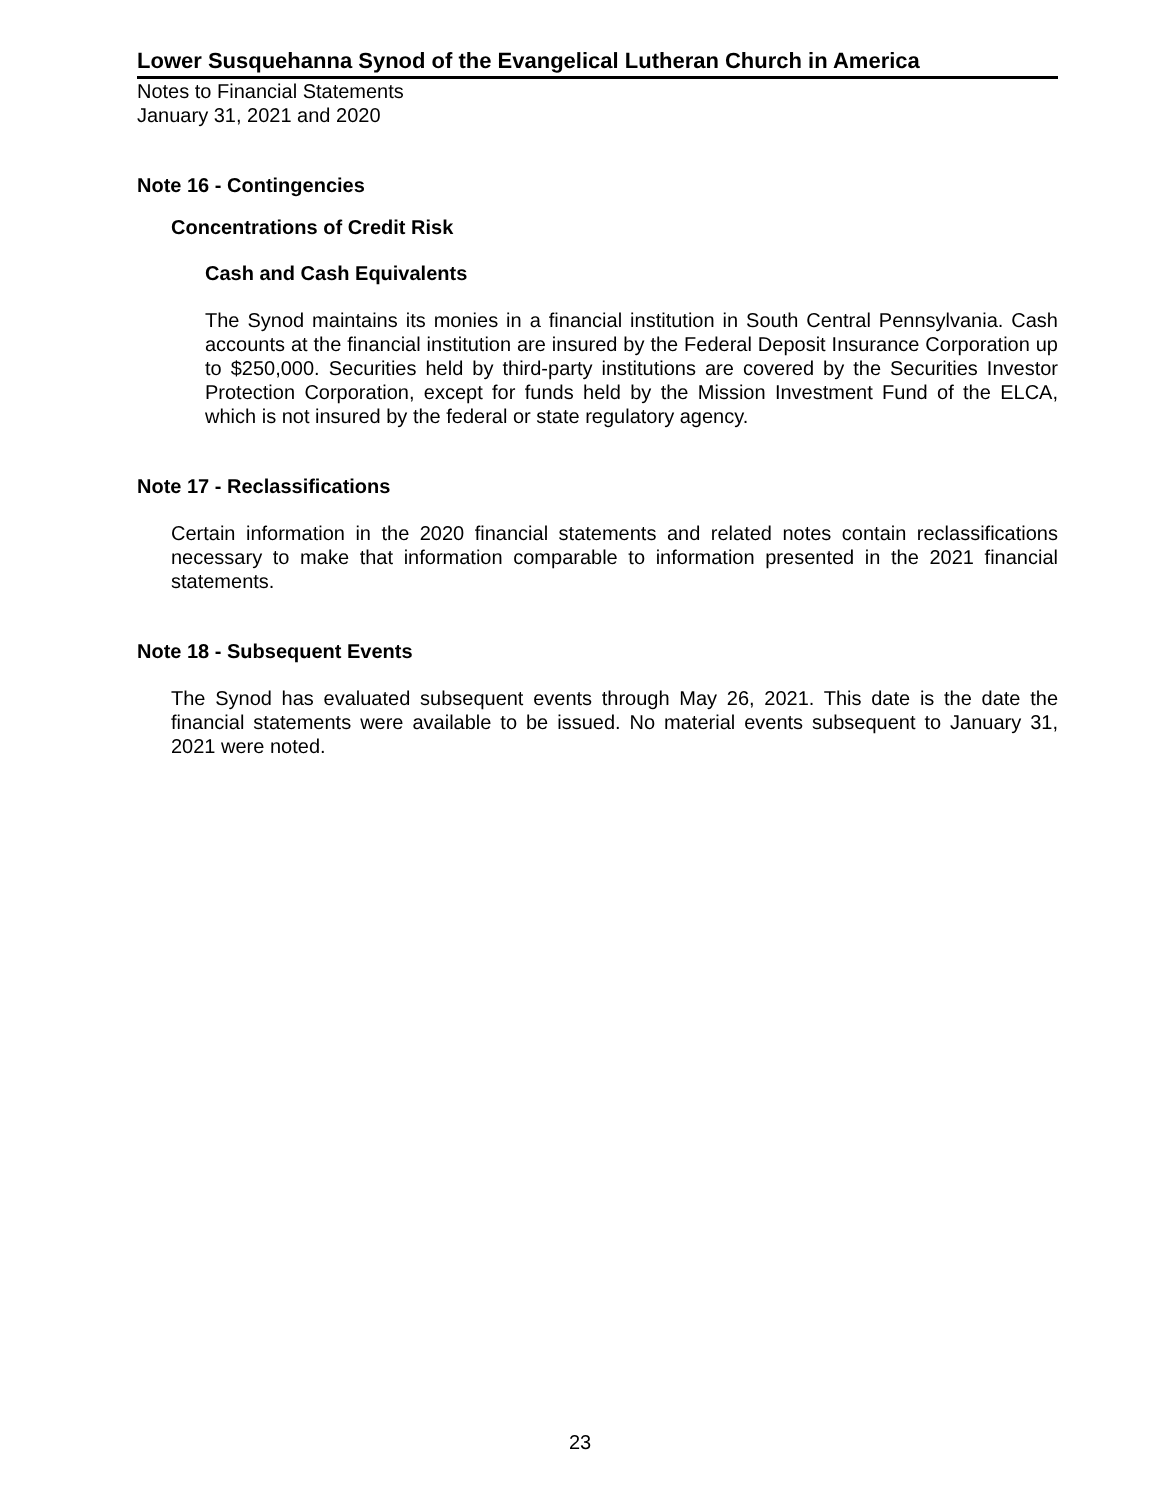Lower Susquehanna Synod of the Evangelical Lutheran Church in America
Notes to Financial Statements
January 31, 2021 and 2020
Note 16 - Contingencies
Concentrations of Credit Risk
Cash and Cash Equivalents
The Synod maintains its monies in a financial institution in South Central Pennsylvania. Cash accounts at the financial institution are insured by the Federal Deposit Insurance Corporation up to $250,000. Securities held by third-party institutions are covered by the Securities Investor Protection Corporation, except for funds held by the Mission Investment Fund of the ELCA, which is not insured by the federal or state regulatory agency.
Note 17 - Reclassifications
Certain information in the 2020 financial statements and related notes contain reclassifications necessary to make that information comparable to information presented in the 2021 financial statements.
Note 18 - Subsequent Events
The Synod has evaluated subsequent events through May 26, 2021. This date is the date the financial statements were available to be issued. No material events subsequent to January 31, 2021 were noted.
23